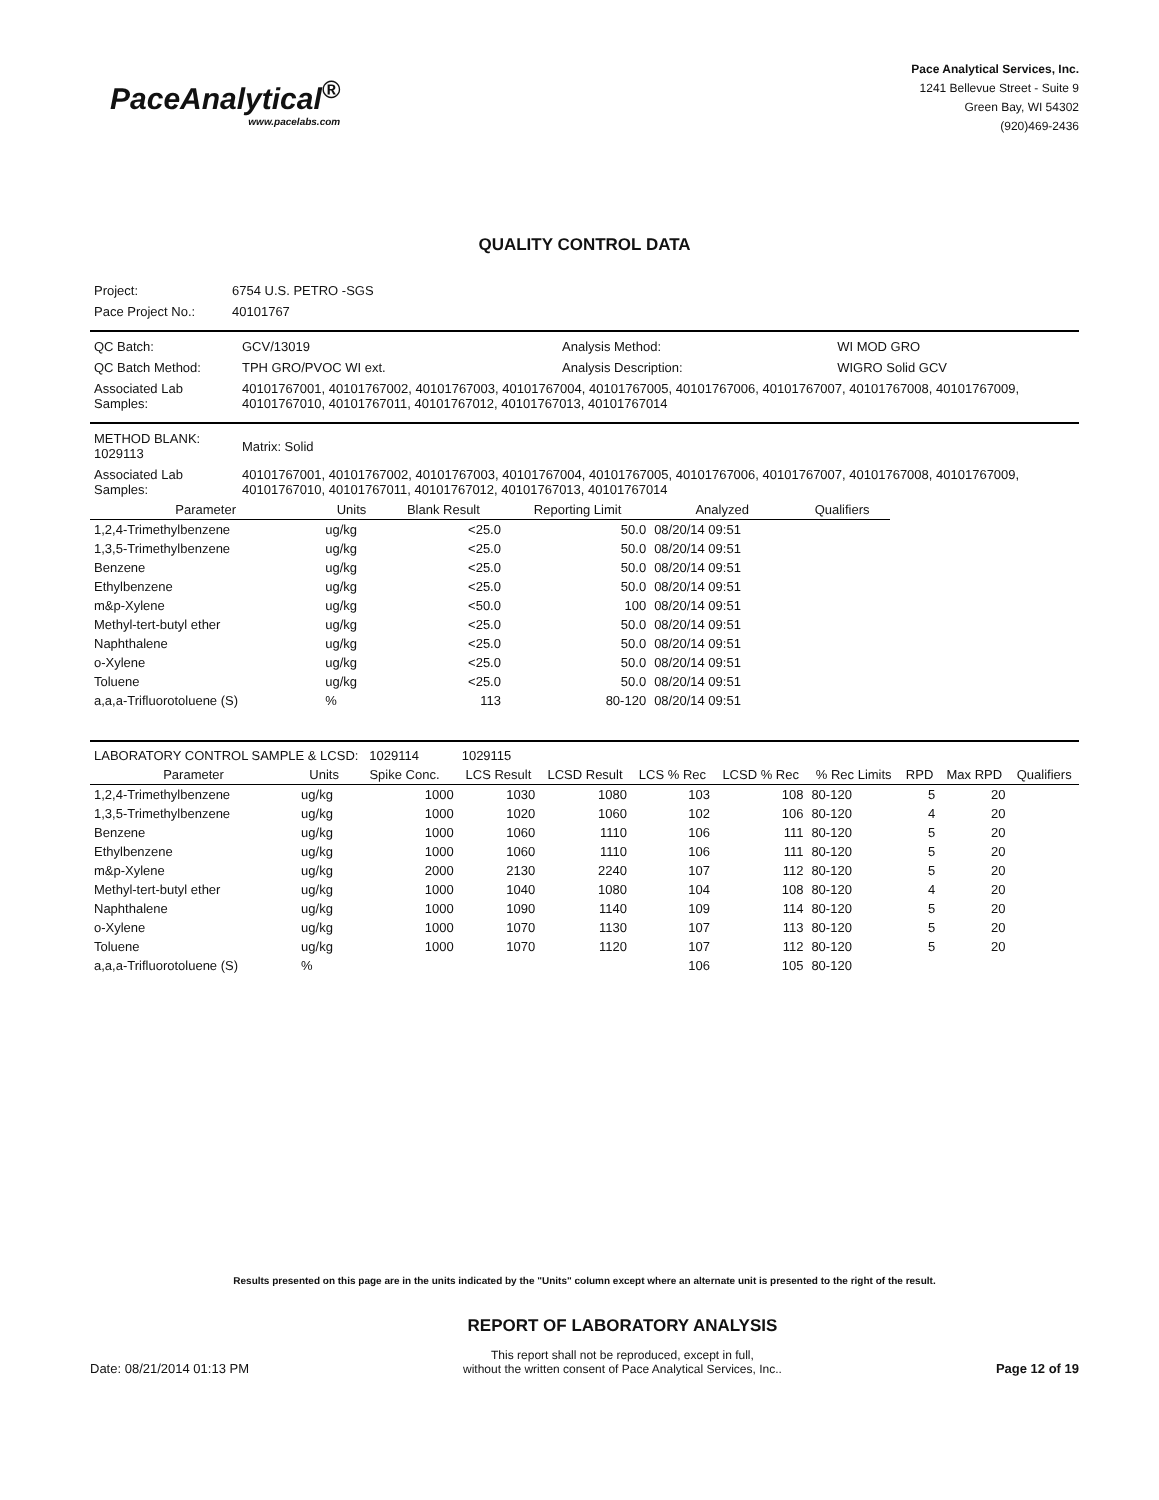PaceAnalytical<sup>®</sup>
www.pacelabs.com
Pace Analytical Services, Inc.
1241 Bellevue Street - Suite 9
Green Bay, WI 54302
(920)469-2436
QUALITY CONTROL DATA
| Project: | 6754 U.S. PETRO -SGS |
| Pace Project No.: | 40101767 |
| QC Batch: | GCV/13019 | Analysis Method: | WI MOD GRO |
| QC Batch Method: | TPH GRO/PVOC WI ext. | Analysis Description: | WIGRO Solid GCV |
| Associated Lab Samples: | 40101767001, 40101767002, 40101767003, 40101767004, 40101767005, 40101767006, 40101767007, 40101767008, 40101767009, 40101767010, 40101767011, 40101767012, 40101767013, 40101767014 | | |
| METHOD BLANK: 1029113 | Matrix: Solid |
| Associated Lab Samples: | 40101767001, 40101767002, 40101767003, 40101767004, 40101767005, 40101767006, 40101767007, 40101767008, 40101767009, 40101767010, 40101767011, 40101767012, 40101767013, 40101767014 |
| Parameter | Units | Blank Result | Reporting Limit | Analyzed | Qualifiers |
| --- | --- | --- | --- | --- | --- |
| 1,2,4-Trimethylbenzene | ug/kg | <25.0 | 50.0 | 08/20/14 09:51 | |
| 1,3,5-Trimethylbenzene | ug/kg | <25.0 | 50.0 | 08/20/14 09:51 | |
| Benzene | ug/kg | <25.0 | 50.0 | 08/20/14 09:51 | |
| Ethylbenzene | ug/kg | <25.0 | 50.0 | 08/20/14 09:51 | |
| m&p-Xylene | ug/kg | <50.0 | 100 | 08/20/14 09:51 | |
| Methyl-tert-butyl ether | ug/kg | <25.0 | 50.0 | 08/20/14 09:51 | |
| Naphthalene | ug/kg | <25.0 | 50.0 | 08/20/14 09:51 | |
| o-Xylene | ug/kg | <25.0 | 50.0 | 08/20/14 09:51 | |
| Toluene | ug/kg | <25.0 | 50.0 | 08/20/14 09:51 | |
| a,a,a-Trifluorotoluene (S) | % | 113 | 80-120 | 08/20/14 09:51 | |
| LABORATORY CONTROL SAMPLE & LCSD: 1029114 | | | 1029115 | | | | | | | |
| Parameter | Units | Spike Conc. | LCS Result | LCSD Result | LCS % Rec | LCSD % Rec | % Rec Limits | RPD | Max RPD | Qualifiers |
| 1,2,4-Trimethylbenzene | ug/kg | 1000 | 1030 | 1080 | 103 | 108 | 80-120 | 5 | 20 | |
| 1,3,5-Trimethylbenzene | ug/kg | 1000 | 1020 | 1060 | 102 | 106 | 80-120 | 4 | 20 | |
| Benzene | ug/kg | 1000 | 1060 | 1110 | 106 | 111 | 80-120 | 5 | 20 | |
| Ethylbenzene | ug/kg | 1000 | 1060 | 1110 | 106 | 111 | 80-120 | 5 | 20 | |
| m&p-Xylene | ug/kg | 2000 | 2130 | 2240 | 107 | 112 | 80-120 | 5 | 20 | |
| Methyl-tert-butyl ether | ug/kg | 1000 | 1040 | 1080 | 104 | 108 | 80-120 | 4 | 20 | |
| Naphthalene | ug/kg | 1000 | 1090 | 1140 | 109 | 114 | 80-120 | 5 | 20 | |
| o-Xylene | ug/kg | 1000 | 1070 | 1130 | 107 | 113 | 80-120 | 5 | 20 | |
| Toluene | ug/kg | 1000 | 1070 | 1120 | 107 | 112 | 80-120 | 5 | 20 | |
| a,a,a-Trifluorotoluene (S) | % | | | | 106 | 105 | 80-120 | | | |
Results presented on this page are in the units indicated by the "Units" column except where an alternate unit is presented to the right of the result.
Date: 08/21/2014 01:13 PM
REPORT OF LABORATORY ANALYSIS
This report shall not be reproduced, except in full,
without the written consent of Pace Analytical Services, Inc..
Page 12 of 19